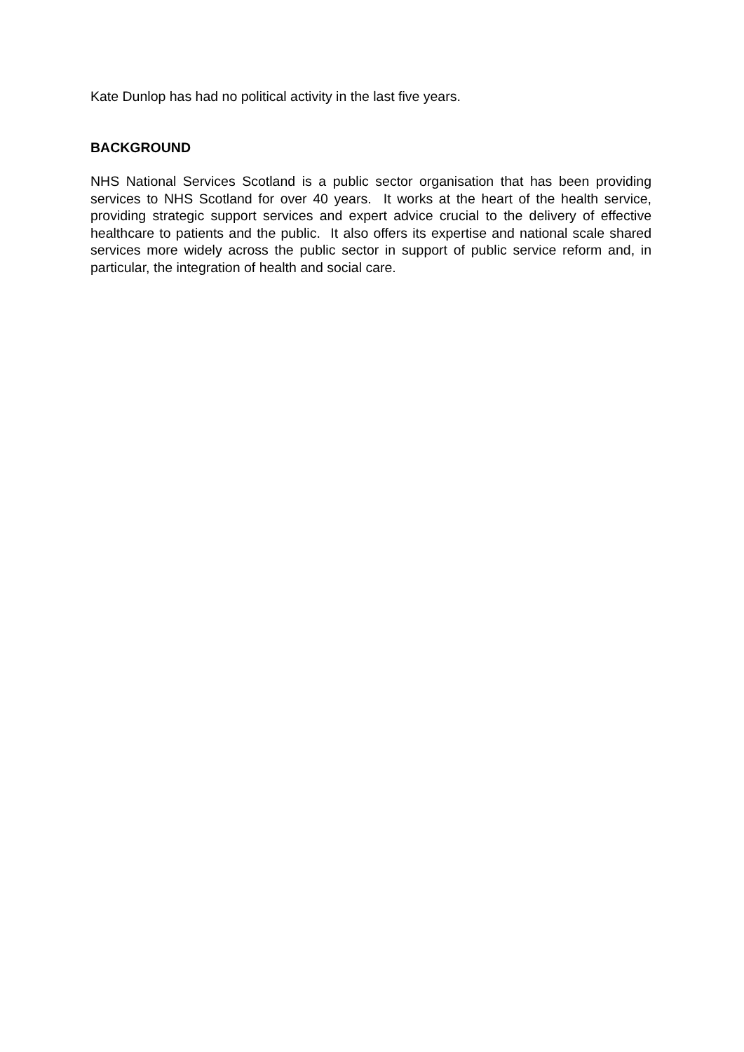Kate Dunlop has had no political activity in the last five years.
BACKGROUND
NHS National Services Scotland is a public sector organisation that has been providing services to NHS Scotland for over 40 years. It works at the heart of the health service, providing strategic support services and expert advice crucial to the delivery of effective healthcare to patients and the public. It also offers its expertise and national scale shared services more widely across the public sector in support of public service reform and, in particular, the integration of health and social care.